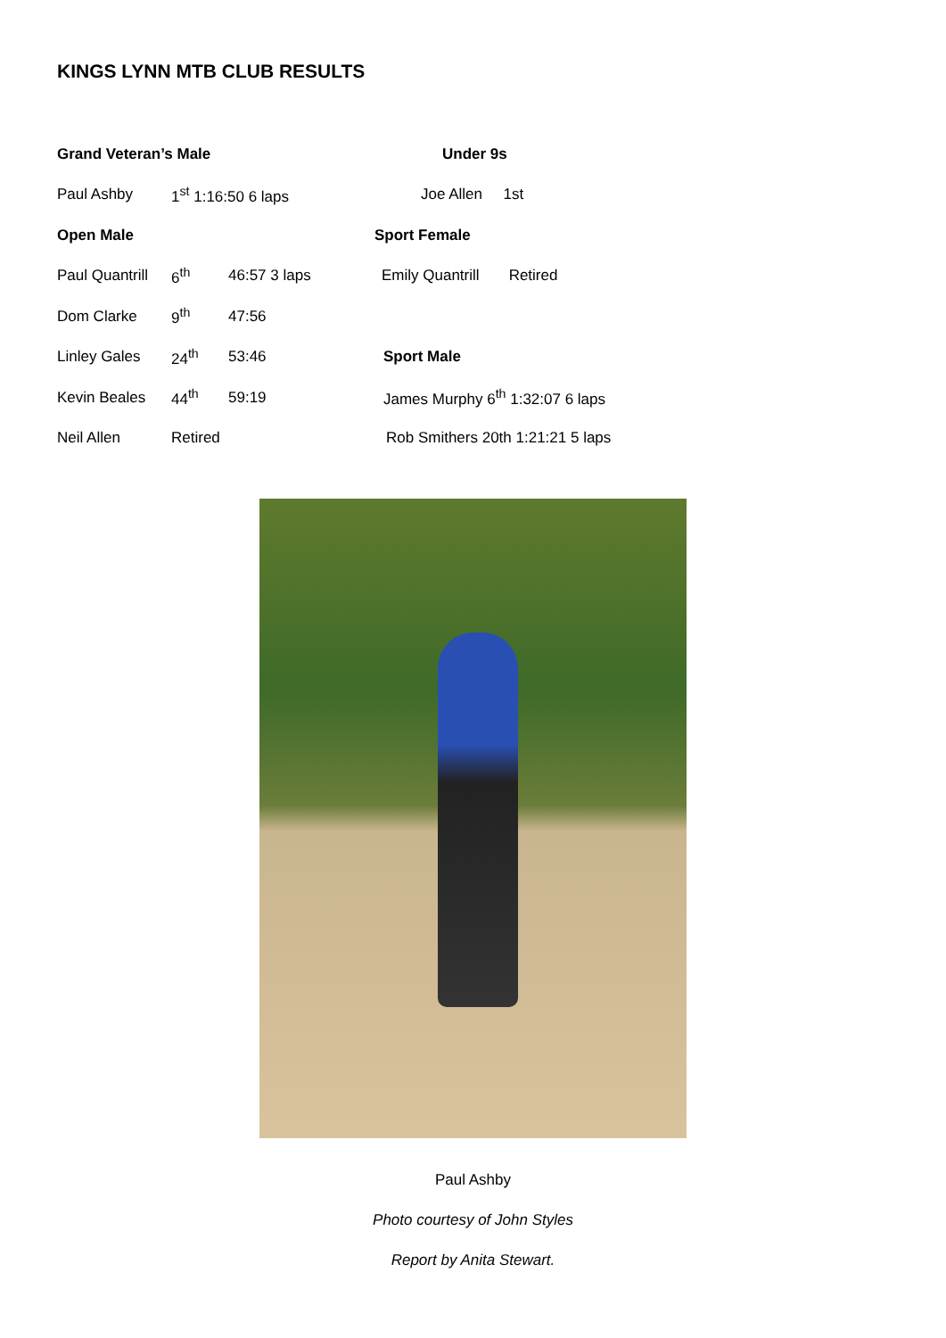KINGS LYNN MTB CLUB RESULTS
| Grand Veteran’s Male | | | Under 9s |
| Paul Ashby | 1<sup>st</sup> 1:16:50 6 laps | | Joe Allen 1st |
| Open Male | | | Sport Female |
| Paul Quantrill | 6<sup>th</sup> | 46:57 3 laps | Emily Quantrill Retired |
| Dom Clarke | 9<sup>th</sup> | 47:56 | |
| Linley Gales | 24<sup>th</sup> | 53:46 | Sport Male |
| Kevin Beales | 44<sup>th</sup> | 59:19 | James Murphy 6<sup>th</sup> 1:32:07 6 laps |
| Neil Allen | Retired | | Rob Smithers 20th 1:21:21 5 laps |
Paul Ashby
Photo courtesy of John Styles
Report by Anita Stewart.